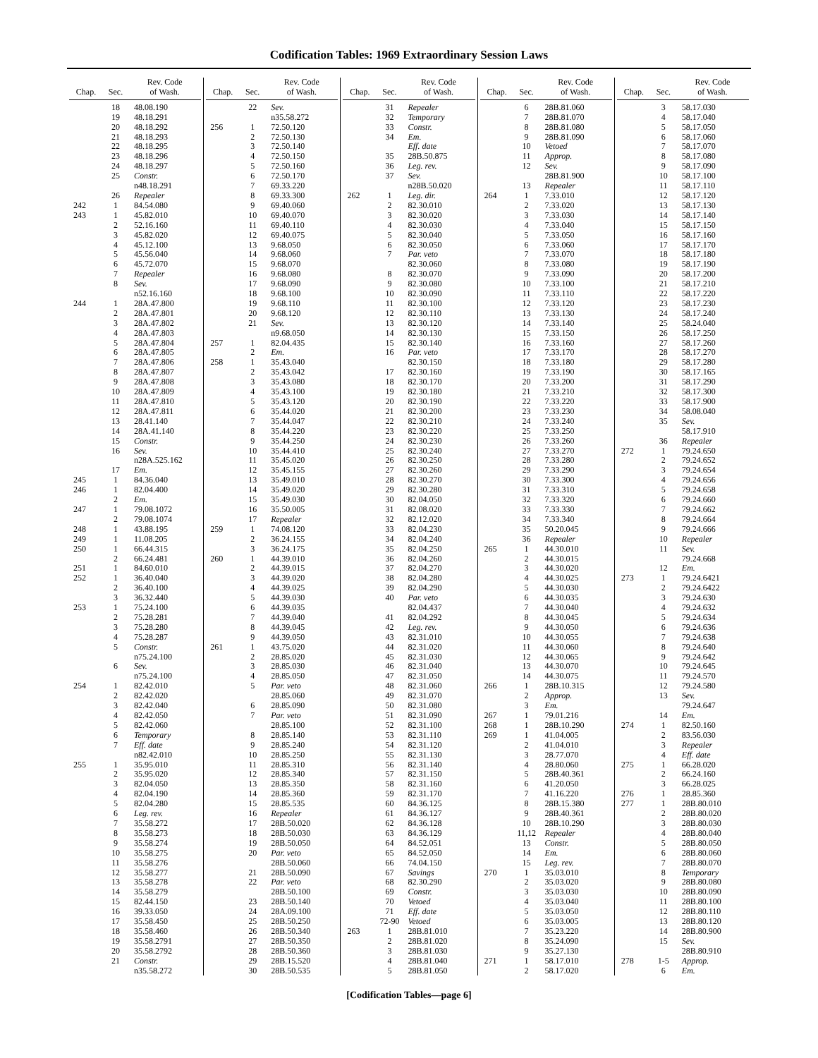Codification Tables: 1969 Extraordinary Session Laws
| Chap. | Sec. | Rev. Code of Wash. |
| --- | --- | --- |
| | 18 | 48.08.190 |
| | 19 | 48.18.291 |
| | 20 | 48.18.292 |
| | 21 | 48.18.293 |
| | 22 | 48.18.295 |
| | 23 | 48.18.296 |
| | 24 | 48.18.297 |
| | 25 | Constr. |
| | | n48.18.291 |
| | 26 | Repealer |
| 242 | 1 | 84.54.080 |
| 243 | 1 | 45.82.010 |
| | 2 | 52.16.160 |
| | 3 | 45.82.020 |
| | 4 | 45.12.100 |
| | 5 | 45.56.040 |
| | 6 | 45.72.070 |
| | 7 | Repealer |
| | 8 | Sev. |
| | | n52.16.160 |
| 244 | 1 | 28A.47.800 |
| | 2 | 28A.47.801 |
| | 3 | 28A.47.802 |
| | 4 | 28A.47.803 |
| | 5 | 28A.47.804 |
| | 6 | 28A.47.805 |
| | 7 | 28A.47.806 |
| | 8 | 28A.47.807 |
| | 9 | 28A.47.808 |
| | 10 | 28A.47.809 |
| | 11 | 28A.47.810 |
| | 12 | 28A.47.811 |
| | 13 | 28.41.140 |
| | 14 | 28A.41.140 |
| | 15 | Constr. |
| | 16 | Sev. |
| | | n28A.525.162 |
| | 17 | Em. |
| 245 | 1 | 84.36.040 |
| 246 | 1 | 82.04.400 |
| | 2 | Em. |
| 247 | 1 | 79.08.1072 |
| | 2 | 79.08.1074 |
| 248 | 1 | 43.88.195 |
| 249 | 1 | 11.08.205 |
| 250 | 1 | 66.44.315 |
| | 2 | 66.24.481 |
| 251 | 1 | 84.60.010 |
| 252 | 1 | 36.40.040 |
| | 2 | 36.40.100 |
| | 3 | 36.32.440 |
| 253 | 1 | 75.24.100 |
| | 2 | 75.28.281 |
| | 3 | 75.28.280 |
| | 4 | 75.28.287 |
| | 5 | Constr. |
| | | n75.24.100 |
| | 6 | Sev. |
| | | n75.24.100 |
| 254 | 1 | 82.42.010 |
| | 2 | 82.42.020 |
| | 3 | 82.42.040 |
| | 4 | 82.42.050 |
| | 5 | 82.42.060 |
| | 6 | Temporary |
| | 7 | Eff. date |
| | | n82.42.010 |
| 255 | 1 | 35.95.010 |
| | 2 | 35.95.020 |
| | 3 | 82.04.050 |
| | 4 | 82.04.190 |
| | 5 | 82.04.280 |
| | 6 | Leg. rev. |
| | 7 | 35.58.272 |
| | 8 | 35.58.273 |
| | 9 | 35.58.274 |
| | 10 | 35.58.275 |
| | 11 | 35.58.276 |
| | 12 | 35.58.277 |
| | 13 | 35.58.278 |
| | 14 | 35.58.279 |
| | 15 | 82.44.150 |
| | 16 | 39.33.050 |
| | 17 | 35.58.450 |
| | 18 | 35.58.460 |
| | 19 | 35.58.2791 |
| | 20 | 35.58.2792 |
| | 21 | Constr. |
| | | n35.58.272 |
| Chap. | Sec. | Rev. Code of Wash. |
| --- | --- | --- |
| | 22 | Sev. |
| | | n35.58.272 |
| 256 | 1 | 72.50.120 |
| | 2 | 72.50.130 |
| | 3 | 72.50.140 |
| | 4 | 72.50.150 |
| | 5 | 72.50.160 |
| | 6 | 72.50.170 |
| | 7 | 69.33.220 |
| | 8 | 69.33.300 |
| | 9 | 69.40.060 |
| | 10 | 69.40.070 |
| | 11 | 69.40.110 |
| | 12 | 69.40.075 |
| | 13 | 9.68.050 |
| | 14 | 9.68.060 |
| | 15 | 9.68.070 |
| | 16 | 9.68.080 |
| | 17 | 9.68.090 |
| | 18 | 9.68.100 |
| | 19 | 9.68.110 |
| | 20 | 9.68.120 |
| | 21 | Sev. |
| | | n9.68.050 |
| 257 | 1 | 82.04.435 |
| | 2 | Em. |
| 258 | 1 | 35.43.040 |
| | 2 | 35.43.042 |
| | 3 | 35.43.080 |
| | 4 | 35.43.100 |
| | 5 | 35.43.120 |
| | 6 | 35.44.020 |
| | 7 | 35.44.047 |
| | 8 | 35.44.220 |
| | 9 | 35.44.250 |
| | 10 | 35.44.410 |
| | 11 | 35.45.020 |
| | 12 | 35.45.155 |
| | 13 | 35.49.010 |
| | 14 | 35.49.020 |
| | 15 | 35.49.030 |
| | 16 | 35.50.005 |
| | 17 | Repealer |
| 259 | 1 | 74.08.120 |
| | 2 | 36.24.155 |
| | 3 | 36.24.175 |
| 260 | 1 | 44.39.010 |
| | 2 | 44.39.015 |
| | 3 | 44.39.020 |
| | 4 | 44.39.025 |
| | 5 | 44.39.030 |
| | 6 | 44.39.035 |
| | 7 | 44.39.040 |
| | 8 | 44.39.045 |
| | 9 | 44.39.050 |
| 261 | 1 | 43.75.020 |
| | 2 | 28.85.020 |
| | 3 | 28.85.030 |
| | 4 | 28.85.050 |
| | 5 | Par. veto |
| | | 28.85.060 |
| | 6 | 28.85.090 |
| | 7 | Par. veto |
| | | 28.85.100 |
| | 8 | 28.85.140 |
| | 9 | 28.85.240 |
| | 10 | 28.85.250 |
| | 11 | 28.85.310 |
| | 12 | 28.85.340 |
| | 13 | 28.85.350 |
| | 14 | 28.85.360 |
| | 15 | 28.85.535 |
| | 16 | Repealer |
| | 17 | 28B.50.020 |
| | 18 | 28B.50.030 |
| | 19 | 28B.50.050 |
| | 20 | Par. veto |
| | | 28B.50.060 |
| | 21 | 28B.50.090 |
| | 22 | Par. veto |
| | | 28B.50.100 |
| | 23 | 28B.50.140 |
| | 24 | 28A.09.100 |
| | 25 | 28B.50.250 |
| | 26 | 28B.50.340 |
| | 27 | 28B.50.350 |
| | 28 | 28B.50.360 |
| | 29 | 28B.15.520 |
| | 30 | 28B.50.535 |
| Chap. | Sec. | Rev. Code of Wash. |
| --- | --- | --- |
| | 31 | Repealer |
| | 32 | Temporary |
| | 33 | Constr. |
| | 34 | Em. |
| | | Eff. date |
| | 35 | 28B.50.875 |
| | 36 | Leg. rev. |
| | 37 | Sev. |
| | | n28B.50.020 |
| 262 | 1 | Leg. dir. |
| | 2 | 82.30.010 |
| | 3 | 82.30.020 |
| | 4 | 82.30.030 |
| | 5 | 82.30.040 |
| | 6 | 82.30.050 |
| | 7 | Par. veto |
| | | 82.30.060 |
| | 8 | 82.30.070 |
| | 9 | 82.30.080 |
| | 10 | 82.30.090 |
| | 11 | 82.30.100 |
| | 12 | 82.30.110 |
| | 13 | 82.30.120 |
| | 14 | 82.30.130 |
| | 15 | 82.30.140 |
| | 16 | Par. veto |
| | | 82.30.150 |
| | 17 | 82.30.160 |
| | 18 | 82.30.170 |
| | 19 | 82.30.180 |
| | 20 | 82.30.190 |
| | 21 | 82.30.200 |
| | 22 | 82.30.210 |
| | 23 | 82.30.220 |
| | 24 | 82.30.230 |
| | 25 | 82.30.240 |
| | 26 | 82.30.250 |
| | 27 | 82.30.260 |
| | 28 | 82.30.270 |
| | 29 | 82.30.280 |
| | 30 | 82.04.050 |
| | 31 | 82.08.020 |
| | 32 | 82.12.020 |
| | 33 | 82.04.230 |
| | 34 | 82.04.240 |
| | 35 | 82.04.250 |
| | 36 | 82.04.260 |
| | 37 | 82.04.270 |
| | 38 | 82.04.280 |
| | 39 | 82.04.290 |
| | 40 | Par. veto |
| | | 82.04.437 |
| | 41 | 82.04.292 |
| | 42 | Leg. rev. |
| | 43 | 82.31.010 |
| | 44 | 82.31.020 |
| | 45 | 82.31.030 |
| | 46 | 82.31.040 |
| | 47 | 82.31.050 |
| | 48 | 82.31.060 |
| | 49 | 82.31.070 |
| | 50 | 82.31.080 |
| | 51 | 82.31.090 |
| | 52 | 82.31.100 |
| | 53 | 82.31.110 |
| | 54 | 82.31.120 |
| | 55 | 82.31.130 |
| | 56 | 82.31.140 |
| | 57 | 82.31.150 |
| | 58 | 82.31.160 |
| | 59 | 82.31.170 |
| | 60 | 84.36.125 |
| | 61 | 84.36.127 |
| | 62 | 84.36.128 |
| | 63 | 84.36.129 |
| | 64 | 84.52.051 |
| | 65 | 84.52.050 |
| | 66 | 74.04.150 |
| | 67 | Savings |
| | 68 | 82.30.290 |
| | 69 | Constr. |
| | 70 | Vetoed |
| | 71 | Eff. date |
| | 72-90 | Vetoed |
| 263 | 1 | 28B.81.010 |
| | 2 | 28B.81.020 |
| | 3 | 28B.81.030 |
| | 4 | 28B.81.040 |
| | 5 | 28B.81.050 |
| Chap. | Sec. | Rev. Code of Wash. |
| --- | --- | --- |
| | 6 | 28B.81.060 |
| | 7 | 28B.81.070 |
| | 8 | 28B.81.080 |
| | 9 | 28B.81.090 |
| | 10 | Vetoed |
| | 11 | Approp. |
| | 12 | Sev. |
| | | 28B.81.900 |
| | 13 | Repealer |
| 264 | 1 | 7.33.010 |
| | 2 | 7.33.020 |
| | 3 | 7.33.030 |
| | 4 | 7.33.040 |
| | 5 | 7.33.050 |
| | 6 | 7.33.060 |
| | 7 | 7.33.070 |
| | 8 | 7.33.080 |
| | 9 | 7.33.090 |
| | 10 | 7.33.100 |
| | 11 | 7.33.110 |
| | 12 | 7.33.120 |
| | 13 | 7.33.130 |
| | 14 | 7.33.140 |
| | 15 | 7.33.150 |
| | 16 | 7.33.160 |
| | 17 | 7.33.170 |
| | 18 | 7.33.180 |
| | 19 | 7.33.190 |
| | 20 | 7.33.200 |
| | 21 | 7.33.210 |
| | 22 | 7.33.220 |
| | 23 | 7.33.230 |
| | 24 | 7.33.240 |
| | 25 | 7.33.250 |
| | 26 | 7.33.260 |
| | 27 | 7.33.270 |
| | 28 | 7.33.280 |
| | 29 | 7.33.290 |
| | 30 | 7.33.300 |
| | 31 | 7.33.310 |
| | 32 | 7.33.320 |
| | 33 | 7.33.330 |
| | 34 | 7.33.340 |
| | 35 | 50.20.045 |
| | 36 | Repealer |
| 265 | 1 | 44.30.010 |
| | 2 | 44.30.015 |
| | 3 | 44.30.020 |
| | 4 | 44.30.025 |
| | 5 | 44.30.030 |
| | 6 | 44.30.035 |
| | 7 | 44.30.040 |
| | 8 | 44.30.045 |
| | 9 | 44.30.050 |
| | 10 | 44.30.055 |
| | 11 | 44.30.060 |
| | 12 | 44.30.065 |
| | 13 | 44.30.070 |
| | 14 | 44.30.075 |
| 266 | 1 | 28B.10.315 |
| | 2 | Approp. |
| | 3 | Em. |
| 267 | 1 | 79.01.216 |
| 268 | 1 | 28B.10.290 |
| 269 | 1 | 41.04.005 |
| | 2 | 41.04.010 |
| | 3 | 28.77.070 |
| | 4 | 28.80.060 |
| | 5 | 28B.40.361 |
| | 6 | 41.20.050 |
| | 7 | 41.16.220 |
| | 8 | 28B.15.380 |
| | 9 | 28B.40.361 |
| | 10 | 28B.10.290 |
| | 11,12 | Repealer |
| | 13 | Constr. |
| | 14 | Em. |
| | 15 | Leg. rev. |
| 270 | 1 | 35.03.010 |
| | 2 | 35.03.020 |
| | 3 | 35.03.030 |
| | 4 | 35.03.040 |
| | 5 | 35.03.050 |
| | 6 | 35.03.005 |
| | 7 | 35.23.220 |
| | 8 | 35.24.090 |
| | 9 | 35.27.130 |
| 271 | 1 | 58.17.010 |
| | 2 | 58.17.020 |
| Chap. | Sec. | Rev. Code of Wash. |
| --- | --- | --- |
| | 3 | 58.17.030 |
| | 4 | 58.17.040 |
| | 5 | 58.17.050 |
| | 6 | 58.17.060 |
| | 7 | 58.17.070 |
| | 8 | 58.17.080 |
| | 9 | 58.17.090 |
| | 10 | 58.17.100 |
| | 11 | 58.17.110 |
| | 12 | 58.17.120 |
| | 13 | 58.17.130 |
| | 14 | 58.17.140 |
| | 15 | 58.17.150 |
| | 16 | 58.17.160 |
| | 17 | 58.17.170 |
| | 18 | 58.17.180 |
| | 19 | 58.17.190 |
| | 20 | 58.17.200 |
| | 21 | 58.17.210 |
| | 22 | 58.17.220 |
| | 23 | 58.17.230 |
| | 24 | 58.17.240 |
| | 25 | 58.24.040 |
| | 26 | 58.17.250 |
| | 27 | 58.17.260 |
| | 28 | 58.17.270 |
| | 29 | 58.17.280 |
| | 30 | 58.17.165 |
| | 31 | 58.17.290 |
| | 32 | 58.17.300 |
| | 33 | 58.17.900 |
| | 34 | 58.08.040 |
| | 35 | Sev. |
| | | 58.17.910 |
| | 36 | Repealer |
| 272 | 1 | 79.24.650 |
| | 2 | 79.24.652 |
| | 3 | 79.24.654 |
| | 4 | 79.24.656 |
| | 5 | 79.24.658 |
| | 6 | 79.24.660 |
| | 7 | 79.24.662 |
| | 8 | 79.24.664 |
| | 9 | 79.24.666 |
| | 10 | Repealer |
| | 11 | Sev. |
| | | 79.24.668 |
| | 12 | Em. |
| 273 | 1 | 79.24.6421 |
| | 2 | 79.24.6422 |
| | 3 | 79.24.630 |
| | 4 | 79.24.632 |
| | 5 | 79.24.634 |
| | 6 | 79.24.636 |
| | 7 | 79.24.638 |
| | 8 | 79.24.640 |
| | 9 | 79.24.642 |
| | 10 | 79.24.645 |
| | 11 | 79.24.570 |
| | 12 | 79.24.580 |
| | 13 | Sev. |
| | | 79.24.647 |
| | 14 | Em. |
| 274 | 1 | 82.50.160 |
| | 2 | 83.56.030 |
| | 3 | Repealer |
| | 4 | Eff. date |
| 275 | 1 | 66.28.020 |
| | 2 | 66.24.160 |
| | 3 | 66.28.025 |
| 276 | 1 | 28.85.360 |
| 277 | 1 | 28B.80.010 |
| | 2 | 28B.80.020 |
| | 3 | 28B.80.030 |
| | 4 | 28B.80.040 |
| | 5 | 28B.80.050 |
| | 6 | 28B.80.060 |
| | 7 | 28B.80.070 |
| | 8 | Temporary |
| | 9 | 28B.80.080 |
| | 10 | 28B.80.090 |
| | 11 | 28B.80.100 |
| | 12 | 28B.80.110 |
| | 13 | 28B.80.120 |
| | 14 | 28B.80.900 |
| | 15 | Sev. |
| | | 28B.80.910 |
| 278 | 1-5 | Approp. |
| | 6 | Em. |
[Codification Tables—page 6]